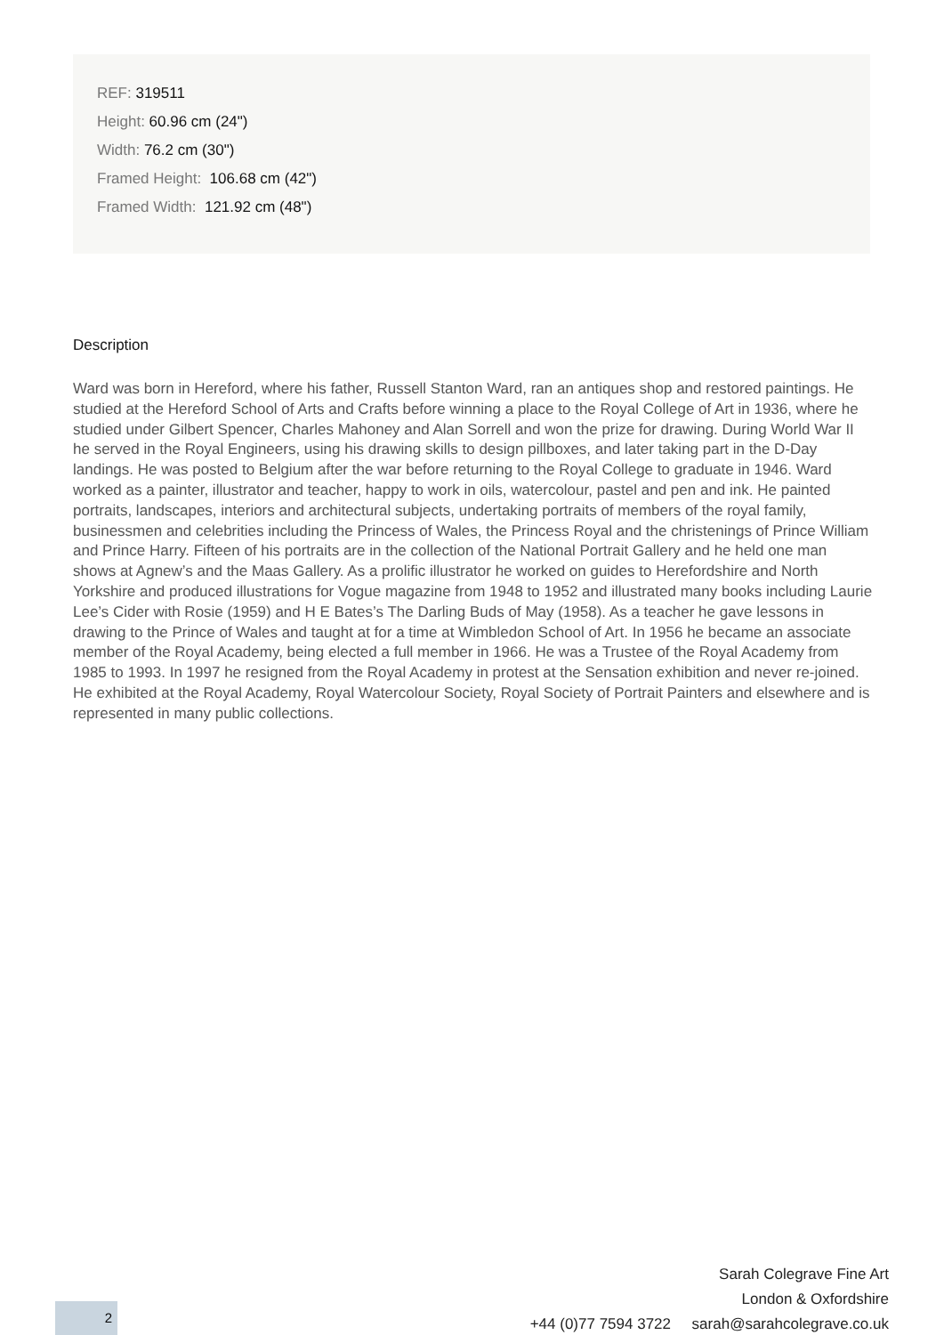REF: 319511
Height: 60.96 cm (24")
Width: 76.2 cm (30")
Framed Height: 106.68 cm (42")
Framed Width: 121.92 cm (48")
Description
Ward was born in Hereford, where his father, Russell Stanton Ward, ran an antiques shop and restored paintings. He studied at the Hereford School of Arts and Crafts before winning a place to the Royal College of Art in 1936, where he studied under Gilbert Spencer, Charles Mahoney and Alan Sorrell and won the prize for drawing. During World War II he served in the Royal Engineers, using his drawing skills to design pillboxes, and later taking part in the D-Day landings. He was posted to Belgium after the war before returning to the Royal College to graduate in 1946. Ward worked as a painter, illustrator and teacher, happy to work in oils, watercolour, pastel and pen and ink. He painted portraits, landscapes, interiors and architectural subjects, undertaking portraits of members of the royal family, businessmen and celebrities including the Princess of Wales, the Princess Royal and the christenings of Prince William and Prince Harry. Fifteen of his portraits are in the collection of the National Portrait Gallery and he held one man shows at Agnew’s and the Maas Gallery. As a prolific illustrator he worked on guides to Herefordshire and North Yorkshire and produced illustrations for Vogue magazine from 1948 to 1952 and illustrated many books including Laurie Lee’s Cider with Rosie (1959) and H E Bates’s The Darling Buds of May (1958). As a teacher he gave lessons in drawing to the Prince of Wales and taught at for a time at Wimbledon School of Art. In 1956 he became an associate member of the Royal Academy, being elected a full member in 1966. He was a Trustee of the Royal Academy from 1985 to 1993. In 1997 he resigned from the Royal Academy in protest at the Sensation exhibition and never re-joined. He exhibited at the Royal Academy, Royal Watercolour Society, Royal Society of Portrait Painters and elsewhere and is represented in many public collections.
Sarah Colegrave Fine Art
London & Oxfordshire
+44 (0)77 7594 3722 sarah@sarahcolegrave.co.uk
2